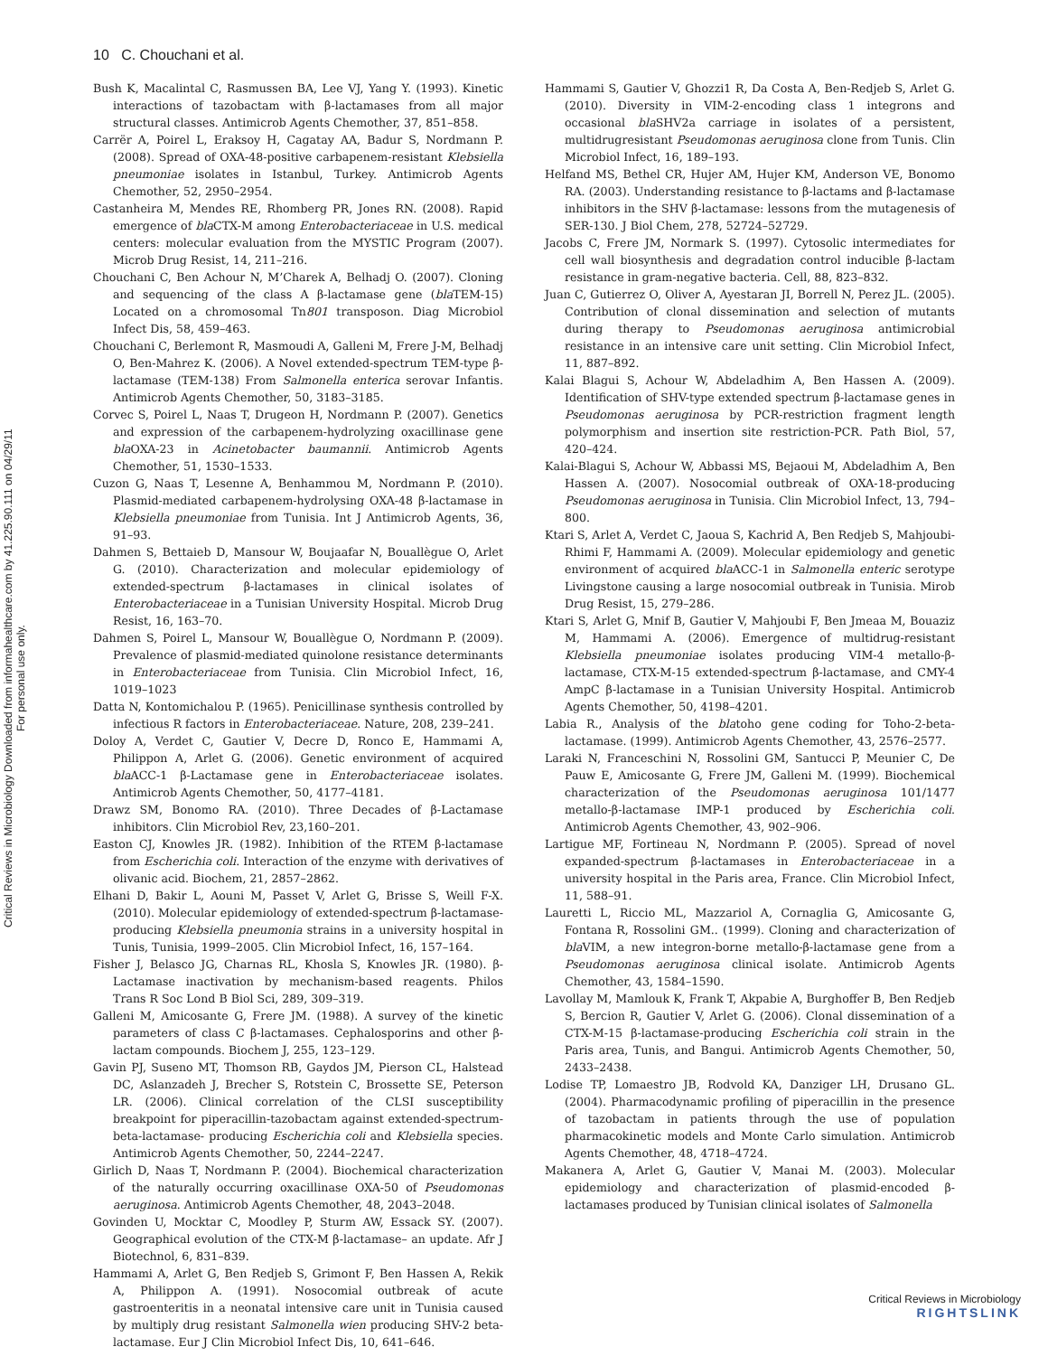10 C. Chouchani et al.
Critical Reviews in Microbiology Downloaded from informahealthcare.com by 41.225.90.111 on 04/29/11
For personal use only.
Bush K, Macalintal C, Rasmussen BA, Lee VJ, Yang Y. (1993). Kinetic interactions of tazobactam with β-lactamases from all major structural classes. Antimicrob Agents Chemother, 37, 851–858.
Carrër A, Poirel L, Eraksoy H, Cagatay AA, Badur S, Nordmann P. (2008). Spread of OXA-48-positive carbapenem-resistant Klebsiella pneumoniae isolates in Istanbul, Turkey. Antimicrob Agents Chemother, 52, 2950–2954.
Castanheira M, Mendes RE, Rhomberg PR, Jones RN. (2008). Rapid emergence of bla CTX-M among Enterobacteriaceae in U.S. medical centers: molecular evaluation from the MYSTIC Program (2007). Microb Drug Resist, 14, 211–216.
Chouchani C, Ben Achour N, M’Charek A, Belhadj O. (2007). Cloning and sequencing of the class A β-lactamase gene (bla TEM-15) Located on a chromosomal Tn801 transposon. Diag Microbiol Infect Dis, 58, 459–463.
Chouchani C, Berlemont R, Masmoudi A, Galleni M, Frere J-M, Belhadj O, Ben-Mahrez K. (2006). A Novel extended-spectrum TEM-type β-lactamase (TEM-138) From Salmonella enterica serovar Infantis. Antimicrob Agents Chemother, 50, 3183–3185.
Corvec S, Poirel L, Naas T, Drugeon H, Nordmann P. (2007). Genetics and expression of the carbapenem-hydrolyzing oxacillinase gene bla OXA-23 in Acinetobacter baumannii. Antimicrob Agents Chemother, 51, 1530–1533.
Cuzon G, Naas T, Lesenne A, Benhammou M, Nordmann P. (2010). Plasmid-mediated carbapenem-hydrolysing OXA-48 β-lactamase in Klebsiella pneumoniae from Tunisia. Int J Antimicrob Agents, 36, 91–93.
Dahmen S, Bettaieb D, Mansour W, Boujaafar N, Bouallègue O, Arlet G. (2010). Characterization and molecular epidemiology of extended-spectrum β-lactamases in clinical isolates of Enterobacteriaceae in a Tunisian University Hospital. Microb Drug Resist, 16, 163–70.
Dahmen S, Poirel L, Mansour W, Bouallègue O, Nordmann P. (2009). Prevalence of plasmid-mediated quinolone resistance determinants in Enterobacteriaceae from Tunisia. Clin Microbiol Infect, 16, 1019–1023
Datta N, Kontomichalou P. (1965). Penicillinase synthesis controlled by infectious R factors in Enterobacteriaceae. Nature, 208, 239–241.
Doloy A, Verdet C, Gautier V, Decre D, Ronco E, Hammami A, Philippon A, Arlet G. (2006). Genetic environment of acquired bla ACC-1 β-Lactamase gene in Enterobacteriaceae isolates. Antimicrob Agents Chemother, 50, 4177–4181.
Drawz SM, Bonomo RA. (2010). Three Decades of β-Lactamase inhibitors. Clin Microbiol Rev, 23,160–201.
Easton CJ, Knowles JR. (1982). Inhibition of the RTEM β-lactamase from Escherichia coli. Interaction of the enzyme with derivatives of olivanic acid. Biochem, 21, 2857–2862.
Elhani D, Bakir L, Aouni M, Passet V, Arlet G, Brisse S, Weill F-X. (2010). Molecular epidemiology of extended-spectrum β-lactamase-producing Klebsiella pneumonia strains in a university hospital in Tunis, Tunisia, 1999–2005. Clin Microbiol Infect, 16, 157–164.
Fisher J, Belasco JG, Charnas RL, Khosla S, Knowles JR. (1980). β-Lactamase inactivation by mechanism-based reagents. Philos Trans R Soc Lond B Biol Sci, 289, 309–319.
Galleni M, Amicosante G, Frere JM. (1988). A survey of the kinetic parameters of class C β-lactamases. Cephalosporins and other β-lactam compounds. Biochem J, 255, 123–129.
Gavin PJ, Suseno MT, Thomson RB, Gaydos JM, Pierson CL, Halstead DC, Aslanzadeh J, Brecher S, Rotstein C, Brossette SE, Peterson LR. (2006). Clinical correlation of the CLSI susceptibility breakpoint for piperacillin-tazobactam against extended-spectrum-beta-lactamase- producing Escherichia coli and Klebsiella species. Antimicrob Agents Chemother, 50, 2244–2247.
Girlich D, Naas T, Nordmann P. (2004). Biochemical characterization of the naturally occurring oxacillinase OXA-50 of Pseudomonas aeruginosa. Antimicrob Agents Chemother, 48, 2043–2048.
Govinden U, Mocktar C, Moodley P, Sturm AW, Essack SY. (2007). Geographical evolution of the CTX-M β-lactamase– an update. Afr J Biotechnol, 6, 831–839.
Hammami A, Arlet G, Ben Redjeb S, Grimont F, Ben Hassen A, Rekik A, Philippon A. (1991). Nosocomial outbreak of acute gastroenteritis in a neonatal intensive care unit in Tunisia caused by multiply drug resistant Salmonella wien producing SHV-2 beta-lactamase. Eur J Clin Microbiol Infect Dis, 10, 641–646.
Hammami S, Gautier V, Ghozzi1 R, Da Costa A, Ben-Redjeb S, Arlet G. (2010). Diversity in VIM-2-encoding class 1 integrons and occasional bla SHV2a carriage in isolates of a persistent, multidrugresistant Pseudomonas aeruginosa clone from Tunis. Clin Microbiol Infect, 16, 189–193.
Helfand MS, Bethel CR, Hujer AM, Hujer KM, Anderson VE, Bonomo RA. (2003). Understanding resistance to β-lactams and β-lactamase inhibitors in the SHV β-lactamase: lessons from the mutagenesis of SER-130. J Biol Chem, 278, 52724–52729.
Jacobs C, Frere JM, Normark S. (1997). Cytosolic intermediates for cell wall biosynthesis and degradation control inducible β-lactam resistance in gram-negative bacteria. Cell, 88, 823–832.
Juan C, Gutierrez O, Oliver A, Ayestaran JI, Borrell N, Perez JL. (2005). Contribution of clonal dissemination and selection of mutants during therapy to Pseudomonas aeruginosa antimicrobial resistance in an intensive care unit setting. Clin Microbiol Infect, 11, 887–892.
Kalai Blagui S, Achour W, Abdeladhim A, Ben Hassen A. (2009). Identification of SHV-type extended spectrum β-lactamase genes in Pseudomonas aeruginosa by PCR-restriction fragment length polymorphism and insertion site restriction-PCR. Path Biol, 57, 420–424.
Kalai-Blagui S, Achour W, Abbassi MS, Bejaoui M, Abdeladhim A, Ben Hassen A. (2007). Nosocomial outbreak of OXA-18-producing Pseudomonas aeruginosa in Tunisia. Clin Microbiol Infect, 13, 794–800.
Ktari S, Arlet A, Verdet C, Jaoua S, Kachrid A, Ben Redjeb S, Mahjoubi-Rhimi F, Hammami A. (2009). Molecular epidemiology and genetic environment of acquired bla ACC-1 in Salmonella enteric serotype Livingstone causing a large nosocomial outbreak in Tunisia. Mirob Drug Resist, 15, 279–286.
Ktari S, Arlet G, Mnif B, Gautier V, Mahjoubi F, Ben Jmeaa M, Bouaziz M, Hammami A. (2006). Emergence of multidrug-resistant Klebsiella pneumoniae isolates producing VIM-4 metallo-β-lactamase, CTX-M-15 extended-spectrum β-lactamase, and CMY-4 AmpC β-lactamase in a Tunisian University Hospital. Antimicrob Agents Chemother, 50, 4198–4201.
Labia R., Analysis of the blatoho gene coding for Toho-2-beta-lactamase. (1999). Antimicrob Agents Chemother, 43, 2576–2577.
Laraki N, Franceschini N, Rossolini GM, Santucci P, Meunier C, De Pauw E, Amicosante G, Frere JM, Galleni M. (1999). Biochemical characterization of the Pseudomonas aeruginosa 101/1477 metallo-β-lactamase IMP-1 produced by Escherichia coli. Antimicrob Agents Chemother, 43, 902–906.
Lartigue MF, Fortineau N, Nordmann P. (2005). Spread of novel expanded-spectrum β-lactamases in Enterobacteriaceae in a university hospital in the Paris area, France. Clin Microbiol Infect, 11, 588–91.
Lauretti L, Riccio ML, Mazzariol A, Cornaglia G, Amicosante G, Fontana R, Rossolini GM.. (1999). Cloning and characterization of bla VIM, a new integron-borne metallo-β-lactamase gene from a Pseudomonas aeruginosa clinical isolate. Antimicrob Agents Chemother, 43, 1584–1590.
Lavollay M, Mamlouk K, Frank T, Akpabie A, Burghoffer B, Ben Redjeb S, Bercion R, Gautier V, Arlet G. (2006). Clonal dissemination of a CTX-M-15 β-lactamase-producing Escherichia coli strain in the Paris area, Tunis, and Bangui. Antimicrob Agents Chemother, 50, 2433–2438.
Lodise TP, Lomaestro JB, Rodvold KA, Danziger LH, Drusano GL. (2004). Pharmacodynamic profiling of piperacillin in the presence of tazobactam in patients through the use of population pharmacokinetic models and Monte Carlo simulation. Antimicrob Agents Chemother, 48, 4718–4724.
Makanera A, Arlet G, Gautier V, Manai M. (2003). Molecular epidemiology and characterization of plasmid-encoded β-lactamases produced by Tunisian clinical isolates of Salmonella
Critical Reviews in Microbiology
RIGHTSLINK